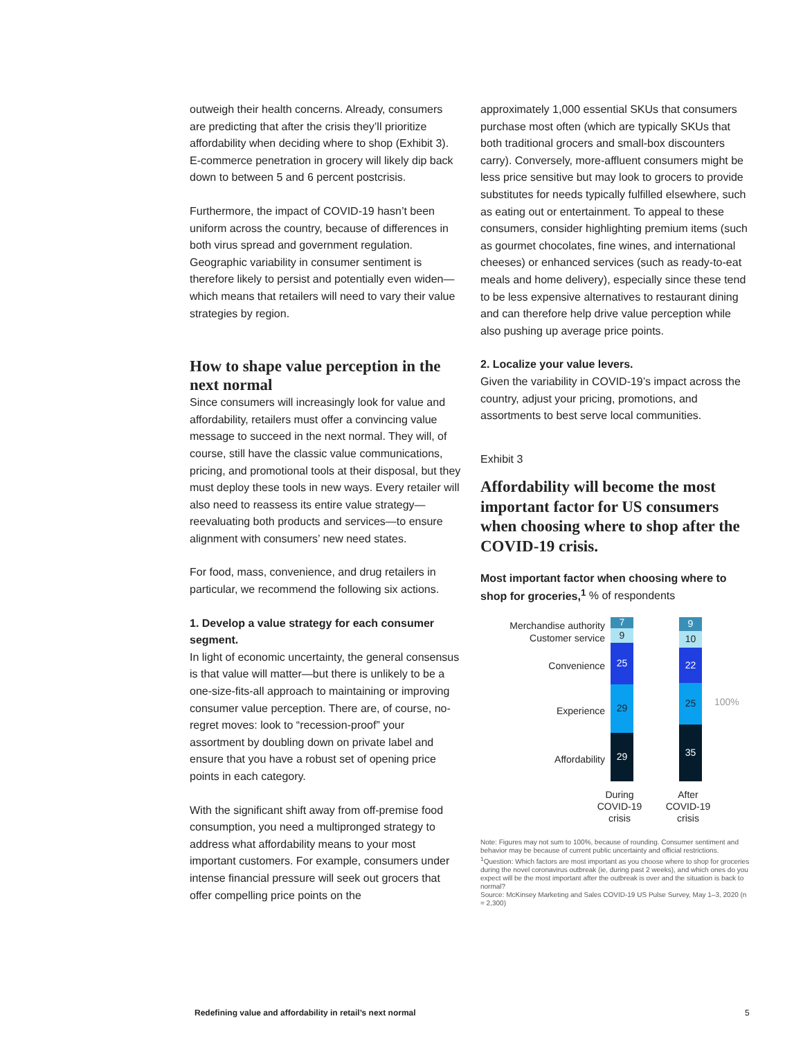outweigh their health concerns. Already, consumers are predicting that after the crisis they’ll prioritize affordability when deciding where to shop (Exhibit 3). E-commerce penetration in grocery will likely dip back down to between 5 and 6 percent postcrisis.
Furthermore, the impact of COVID-19 hasn’t been uniform across the country, because of differences in both virus spread and government regulation. Geographic variability in consumer sentiment is therefore likely to persist and potentially even widen—which means that retailers will need to vary their value strategies by region.
How to shape value perception in the next normal
Since consumers will increasingly look for value and affordability, retailers must offer a convincing value message to succeed in the next normal. They will, of course, still have the classic value communications, pricing, and promotional tools at their disposal, but they must deploy these tools in new ways. Every retailer will also need to reassess its entire value strategy—reevaluating both products and services—to ensure alignment with consumers’ new need states.
For food, mass, convenience, and drug retailers in particular, we recommend the following six actions.
1. Develop a value strategy for each consumer segment.
In light of economic uncertainty, the general consensus is that value will matter—but there is unlikely to be a one-size-fits-all approach to maintaining or improving consumer value perception. There are, of course, no-regret moves: look to “recession-proof” your assortment by doubling down on private label and ensure that you have a robust set of opening price points in each category.
With the significant shift away from off-premise food consumption, you need a multipronged strategy to address what affordability means to your most important customers. For example, consumers under intense financial pressure will seek out grocers that offer compelling price points on the
approximately 1,000 essential SKUs that consumers purchase most often (which are typically SKUs that both traditional grocers and small-box discounters carry). Conversely, more-affluent consumers might be less price sensitive but may look to grocers to provide substitutes for needs typically fulfilled elsewhere, such as eating out or entertainment. To appeal to these consumers, consider highlighting premium items (such as gourmet chocolates, fine wines, and international cheeses) or enhanced services (such as ready-to-eat meals and home delivery), especially since these tend to be less expensive alternatives to restaurant dining and can therefore help drive value perception while also pushing up average price points.
2. Localize your value levers.
Given the variability in COVID-19’s impact across the country, adjust your pricing, promotions, and assortments to best serve local communities.
Exhibit 3
Affordability will become the most important factor for US consumers when choosing where to shop after the COVID-19 crisis.
Most important factor when choosing where to shop for groceries,<sup>1</sup> % of respondents
Merchandise authority
Customer service
Convenience
Experience
Affordability
7
9
25
29
29
9
10
22
25
35
100%
During COVID-19 crisis
After COVID-19 crisis
Note: Figures may not sum to 100%, because of rounding. Consumer sentiment and behavior may be because of current public uncertainty and official restrictions.
<sup>1</sup> Question: Which factors are most important as you choose where to shop for groceries during the novel coronavirus outbreak (ie, during past 2 weeks), and which ones do you expect will be the most important after the outbreak is over and the situation is back to normal?
Source: McKinsey Marketing and Sales COVID-19 US Pulse Survey, May 1–3, 2020 (n = 2,300)
Redefining value and affordability in retail’s next normal
5